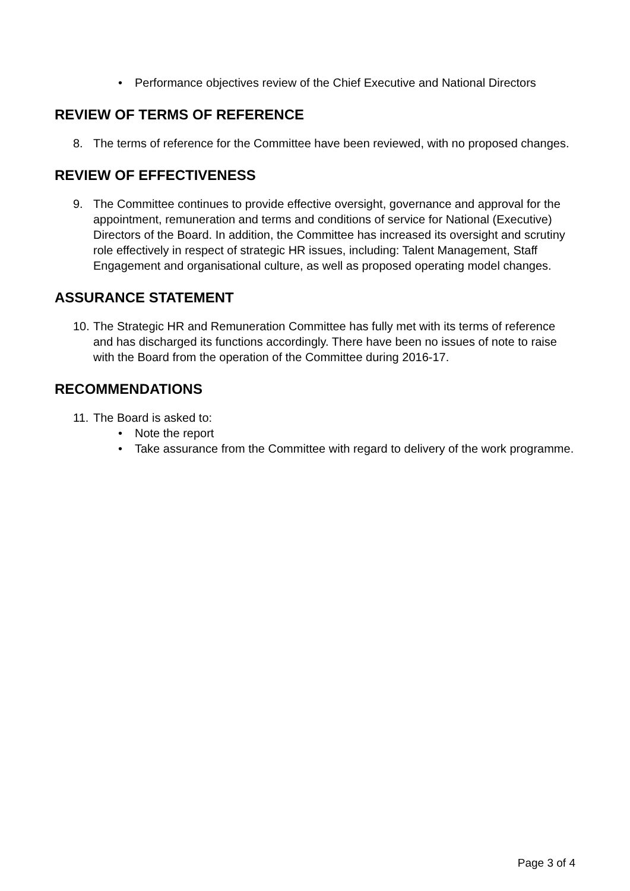• Performance objectives review of the Chief Executive and National Directors
REVIEW OF TERMS OF REFERENCE
8. The terms of reference for the Committee have been reviewed, with no proposed changes.
REVIEW OF EFFECTIVENESS
9. The Committee continues to provide effective oversight, governance and approval for the appointment, remuneration and terms and conditions of service for National (Executive) Directors of the Board. In addition, the Committee has increased its oversight and scrutiny role effectively in respect of strategic HR issues, including: Talent Management, Staff Engagement and organisational culture, as well as proposed operating model changes.
ASSURANCE STATEMENT
10. The Strategic HR and Remuneration Committee has fully met with its terms of reference and has discharged its functions accordingly. There have been no issues of note to raise with the Board from the operation of the Committee during 2016-17.
RECOMMENDATIONS
11. The Board is asked to:
• Note the report
• Take assurance from the Committee with regard to delivery of the work programme.
Page 3 of 4